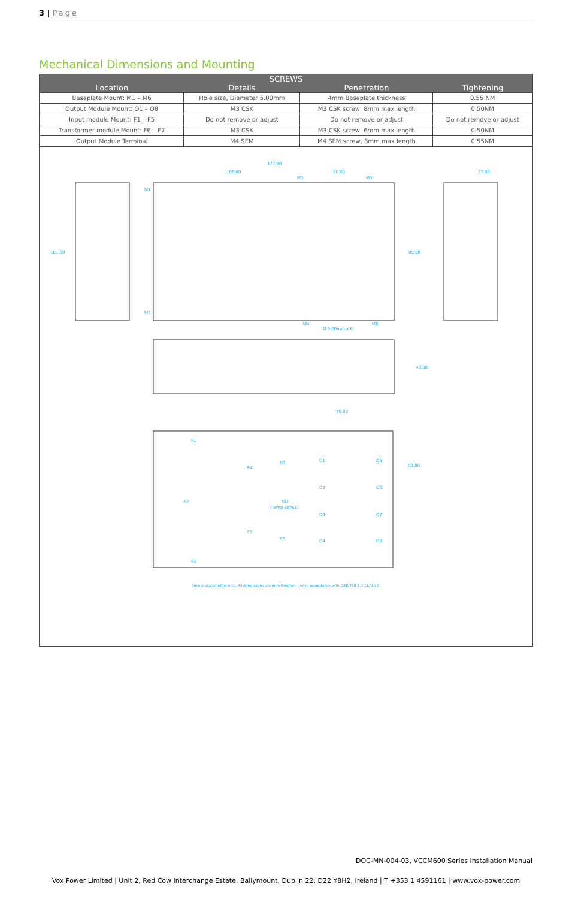3 | Page
Mechanical Dimensions and Mounting
| SCREWS | | | |
| --- | --- | --- | --- |
| Location | Details | Penetration | Tightening |
| Baseplate Mount: M1 – M6 | Hole size, Diameter 5.00mm | 4mm Baseplate thickness | 0.55 NM |
| Output Module Mount: O1 – O8 | M3 CSK | M3 CSK screw, 8mm max length | 0.50NM |
| Input module Mount: F1 – F5 | Do not remove or adjust | Do not remove or adjust | Do not remove or adjust |
| Transformer module Mount: F6 – F7 | M3 CSK | M3 CSK screw, 6mm max length | 0.50NM |
| Output Module Terminal | M4 SEM | M4 SEM screw, 8mm max length | 0.55NM |
177.80
106.80
50.00
101.60
89.80
22.06
40.00
75.00
50.80
M1
M2
M3
M4
M5
M6
Ø 5.00mm x 6
F1
F2
F3
F4
F5
F6
F7
O1
O2
O3
O4
O5
O6
O7
O8
TS1
(Temp Sense)
Unless stated otherwise, All dimensions are in millimeters and in accordance with DIN2768-1-2 CLASS C
DOC-MN-004-03, VCCM600 Series Installation Manual
Vox Power Limited | Unit 2, Red Cow Interchange Estate, Ballymount, Dublin 22, D22 Y8H2, Ireland | T +353 1 4591161 | www.vox-power.com